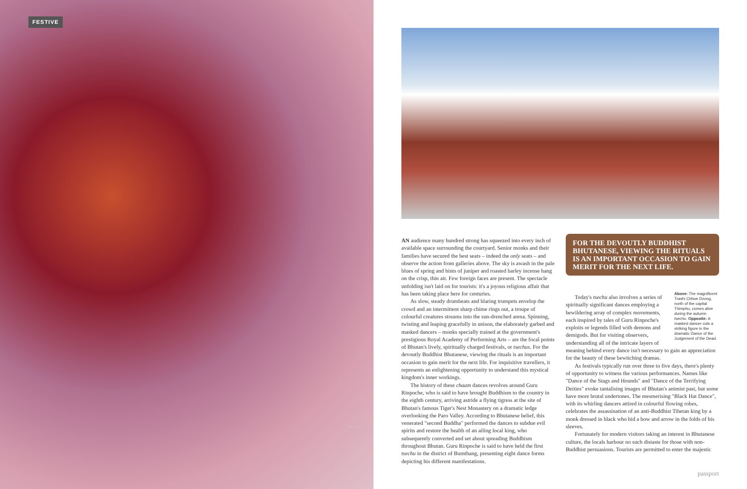FESTIVE
photo credit
AN audience many hundred strong has squeezed into every inch of available space surrounding the courtyard. Senior monks and their families have secured the best seats – indeed the only seats – and observe the action from galleries above. The sky is awash in the pale blues of spring and hints of juniper and roasted barley incense hang on the crisp, thin air. Few foreign faces are present. The spectacle unfolding isn't laid on for tourists: it's a joyous religious affair that has been taking place here for centuries.
As slow, steady drumbeats and blaring trumpets envelop the crowd and an intermittent sharp chime rings out, a troupe of colourful creatures streams into the sun-drenched arena. Spinning, twisting and leaping gracefully in unison, the elaborately garbed and masked dancers – monks specially trained at the government's prestigious Royal Academy of Performing Arts – are the focal points of Bhutan's lively, spiritually charged festivals, or tsechus. For the devoutly Buddhist Bhutanese, viewing the rituals is an important occasion to gain merit for the next life. For inquisitive travellers, it represents an enlightening opportunity to understand this mystical kingdom's inner workings.
The history of these chaam dances revolves around Guru Rinpoche, who is said to have brought Buddhism to the country in the eighth century, arriving astride a flying tigress at the site of Bhutan's famous Tiger's Nest Monastery on a dramatic ledge overlooking the Paro Valley. According to Bhutanese belief, this venerated "second Buddha" performed the dances to subdue evil spirits and restore the health of an ailing local king, who subsequently converted and set about spreading Buddhism throughout Bhutan. Guru Rinpoche is said to have held the first tsechu in the district of Bumthang, presenting eight dance forms depicting his different manifestations.
FOR THE DEVOUTLY BUDDHIST BHUTANESE, VIEWING THE RITUALS IS AN IMPORTANT OCCASION TO GAIN MERIT FOR THE NEXT LIFE.
Above: The magnificent Trashi Chhoe Dzong, north of the capital Thimphu, comes alive during the autumn tsechu. Opposite: A masked dancer cuts a striking figure in the dramatic Dance of the Judgement of the Dead.
Today's tsechu also involves a series of spiritually significant dances employing a bewildering array of complex movements, each inspired by tales of Guru Rinpoche's exploits or legends filled with demons and demigods. But for visiting observers, understanding all of the intricate layers of meaning behind every dance isn't necessary to gain an appreciation for the beauty of these bewitching dramas.
As festivals typically run over three to five days, there's plenty of opportunity to witness the various performances. Names like "Dance of the Stags and Hounds" and "Dance of the Terrifying Deities" evoke tantalising images of Bhutan's animist past, but some have more brutal undertones. The mesmerising "Black Hat Dance", with its whirling dancers attired in colourful flowing robes, celebrates the assassination of an anti-Buddhist Tibetan king by a monk dressed in black who hid a bow and arrow in the folds of his sleeves.
Fortunately for modern visitors taking an interest in Bhutanese culture, the locals harbour no such distaste for those with non-Buddhist persuasions. Tourists are permitted to enter the majestic
passport